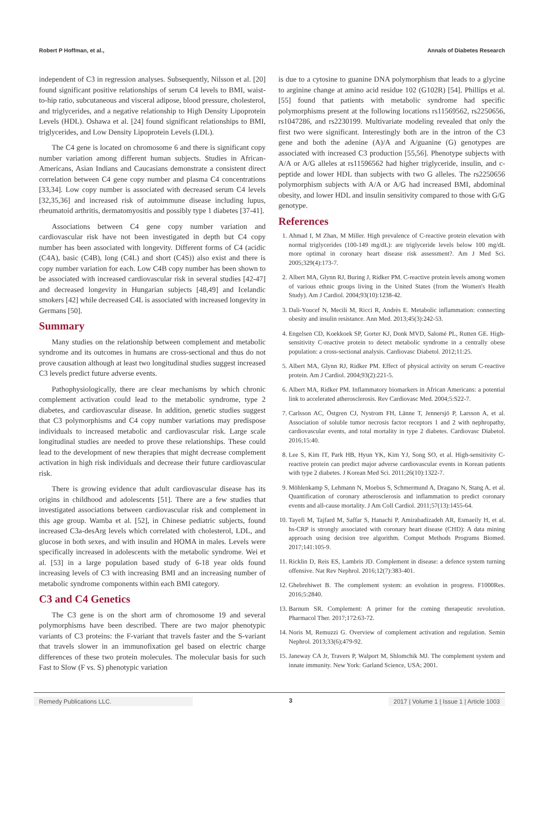Robert P Hoffman, et al., Annals of Diabetes Research
independent of C3 in regression analyses. Subsequently, Nilsson et al. [20] found significant positive relationships of serum C4 levels to BMI, waist-to-hip ratio, subcutaneous and visceral adipose, blood pressure, cholesterol, and triglycerides, and a negative relationship to High Density Lipoprotein Levels (HDL). Oshawa et al. [24] found significant relationships to BMI, triglycerides, and Low Density Lipoprotein Levels (LDL).
The C4 gene is located on chromosome 6 and there is significant copy number variation among different human subjects. Studies in African-Americans, Asian Indians and Caucasians demonstrate a consistent direct correlation between C4 gene copy number and plasma C4 concentrations [33,34]. Low copy number is associated with decreased serum C4 levels [32,35,36] and increased risk of autoimmune disease including lupus, rheumatoid arthritis, dermatomyositis and possibly type 1 diabetes [37-41].
Associations between C4 gene copy number variation and cardiovascular risk have not been investigated in depth but C4 copy number has been associated with longevity. Different forms of C4 (acidic (C4A), basic (C4B), long (C4L) and short (C4S)) also exist and there is copy number variation for each. Low C4B copy number has been shown to be associated with increased cardiovascular risk in several studies [42-47] and decreased longevity in Hungarian subjects [48,49] and Icelandic smokers [42] while decreased C4L is associated with increased longevity in Germans [50].
Summary
Many studies on the relationship between complement and metabolic syndrome and its outcomes in humans are cross-sectional and thus do not prove causation although at least two longitudinal studies suggest increased C3 levels predict future adverse events.
Pathophysiologically, there are clear mechanisms by which chronic complement activation could lead to the metabolic syndrome, type 2 diabetes, and cardiovascular disease. In addition, genetic studies suggest that C3 polymorphisms and C4 copy number variations may predispose individuals to increased metabolic and cardiovascular risk. Large scale longitudinal studies are needed to prove these relationships. These could lead to the development of new therapies that might decrease complement activation in high risk individuals and decrease their future cardiovascular risk.
There is growing evidence that adult cardiovascular disease has its origins in childhood and adolescents [51]. There are a few studies that investigated associations between cardiovascular risk and complement in this age group. Wamba et al. [52], in Chinese pediatric subjects, found increased C3a-desArg levels which correlated with cholesterol, LDL, and glucose in both sexes, and with insulin and HOMA in males. Levels were specifically increased in adolescents with the metabolic syndrome. Wei et al. [53] in a large population based study of 6-18 year olds found increasing levels of C3 with increasing BMI and an increasing number of metabolic syndrome components within each BMI category.
C3 and C4 Genetics
The C3 gene is on the short arm of chromosome 19 and several polymorphisms have been described. There are two major phenotypic variants of C3 proteins: the F-variant that travels faster and the S-variant that travels slower in an immunofixation gel based on electric charge differences of these two protein molecules. The molecular basis for such Fast to Slow (F vs. S) phenotypic variation
is due to a cytosine to guanine DNA polymorphism that leads to a glycine to arginine change at amino acid residue 102 (G102R) [54]. Phillips et al. [55] found that patients with metabolic syndrome had specific polymorphisms present at the following locations rs11569562, rs2250656, rs1047286, and rs2230199. Multivariate modeling revealed that only the first two were significant. Interestingly both are in the intron of the C3 gene and both the adenine (A)/A and A/guanine (G) genotypes are associated with increased C3 production [55,56]. Phenotype subjects with A/A or A/G alleles at rs11596562 had higher triglyceride, insulin, and c-peptide and lower HDL than subjects with two G alleles. The rs2250656 polymorphism subjects with A/A or A/G had increased BMI, abdominal obesity, and lower HDL and insulin sensitivity compared to those with G/G genotype.
References
1. Ahmad I, M Zhan, M Miller. High prevalence of C-reactive protein elevation with normal triglycerides (100-149 mg/dL): are triglyceride levels below 100 mg/dL more optimal in coronary heart disease risk assessment?. Am J Med Sci. 2005;329(4):173-7.
2. Albert MA, Glynn RJ, Buring J, Ridker PM. C-reactive protein levels among women of various ethnic groups living in the United States (from the Women's Health Study). Am J Cardiol. 2004;93(10):1238-42.
3. Dali-Youcef N, Mecili M, Ricci R, Andrès E. Metabolic inflammation: connecting obesity and insulin resistance. Ann Med. 2013;45(3):242-53.
4. Engelsen CD, Koekkoek SP, Gorter KJ, Donk MVD, Salomé PL, Rutten GE. High-sensitivity C-reactive protein to detect metabolic syndrome in a centrally obese population: a cross-sectional analysis. Cardiovasc Diabetol. 2012;11:25.
5. Albert MA, Glynn RJ, Ridker PM. Effect of physical activity on serum C-reactive protein. Am J Cardiol. 2004;93(2):221-5.
6. Albert MA, Ridker PM. Inflammatory biomarkers in African Americans: a potential link to accelerated atherosclerosis. Rev Cardiovasc Med. 2004;5:S22-7.
7. Carlsson AC, Östgren CJ, Nystrom FH, Länne T, Jennersjö P, Larsson A, et al. Association of soluble tumor necrosis factor receptors 1 and 2 with nephropathy, cardiovascular events, and total mortality in type 2 diabetes. Cardiovasc Diabetol. 2016;15:40.
8. Lee S, Kim IT, Park HB, Hyun YK, Kim YJ, Song SO, et al. High-sensitivity C-reactive protein can predict major adverse cardiovascular events in Korean patients with type 2 diabetes. J Korean Med Sci. 2011;26(10):1322-7.
9. Möhlenkamp S, Lehmann N, Moebus S, Schmermund A, Dragano N, Stang A, et al. Quantification of coronary atherosclerosis and inflammation to predict coronary events and all-cause mortality. J Am Coll Cardiol. 2011;57(13):1455-64.
10. Tayefi M, Tajfard M, Saffar S, Hanachi P, Amirabadizadeh AR, Esmaeily H, et al. hs-CRP is strongly associated with coronary heart disease (CHD): A data mining approach using decision tree algorithm. Comput Methods Programs Biomed. 2017;141:105-9.
11. Ricklin D, Reis ES, Lambris JD. Complement in disease: a defence system turning offensive. Nat Rev Nephrol. 2016;12(7):383-401.
12. Ghebrehiwet B. The complement system: an evolution in progress. F1000Res. 2016;5:2840.
13. Barnum SR. Complement: A primer for the coming therapeutic revolution. Pharmacol Ther. 2017;172:63-72.
14. Noris M, Remuzzi G. Overview of complement activation and regulation. Semin Nephrol. 2013;33(6);479-92.
15. Janeway CA Jr, Travers P, Walport M, Shlomchik MJ. The complement system and innate immunity. New York: Garland Science, USA; 2001.
Remedy Publications LLC. 3 2017 | Volume 1 | Issue 1 | Article 1003